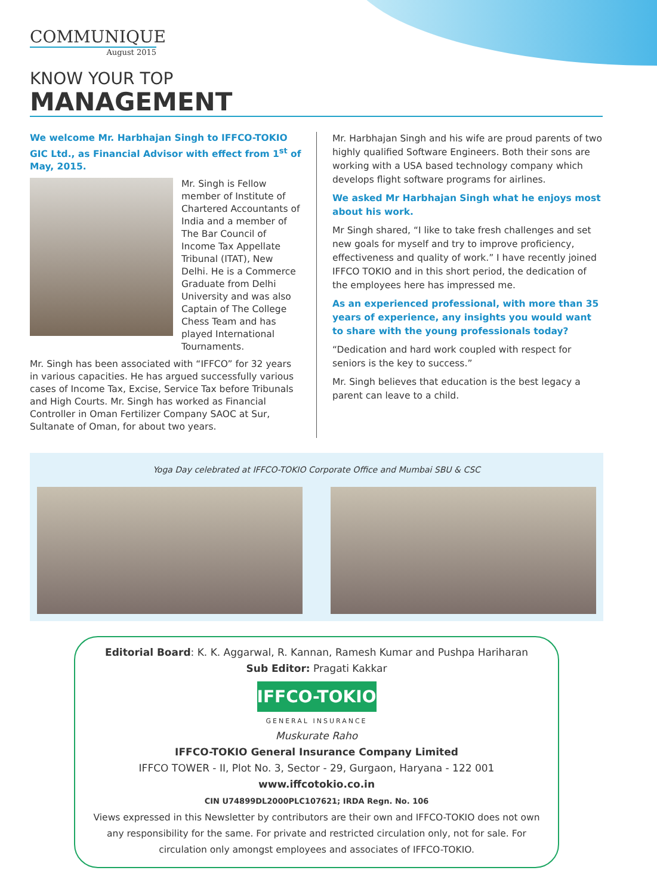COMMUNIQUE
August 2015
KNOW YOUR TOP
MANAGEMENT
We welcome Mr. Harbhajan Singh to IFFCO-TOKIO GIC Ltd., as Financial Advisor with effect from 1<sup>st</sup> of May, 2015.
Mr. Singh is Fellow member of Institute of Chartered Accountants of India and a member of The Bar Council of Income Tax Appellate Tribunal (ITAT), New Delhi. He is a Commerce Graduate from Delhi University and was also Captain of The College Chess Team and has played International Tournaments.
Mr. Singh has been associated with “IFFCO” for 32 years in various capacities. He has argued successfully various cases of Income Tax, Excise, Service Tax before Tribunals and High Courts. Mr. Singh has worked as Financial Controller in Oman Fertilizer Company SAOC at Sur, Sultanate of Oman, for about two years.
Mr. Harbhajan Singh and his wife are proud parents of two highly qualified Software Engineers. Both their sons are working with a USA based technology company which develops flight software programs for airlines.
We asked Mr Harbhajan Singh what he enjoys most about his work.
Mr Singh shared, “I like to take fresh challenges and set new goals for myself and try to improve proficiency, effectiveness and quality of work.” I have recently joined IFFCO TOKIO and in this short period, the dedication of the employees here has impressed me.
As an experienced professional, with more than 35 years of experience, any insights you would want to share with the young professionals today?
“Dedication and hard work coupled with respect for seniors is the key to success.”
Mr. Singh believes that education is the best legacy a parent can leave to a child.
Yoga Day celebrated at IFFCO-TOKIO Corporate Office and Mumbai SBU & CSC
Editorial Board: K. K. Aggarwal, R. Kannan, Ramesh Kumar and Pushpa Hariharan
Sub Editor: Pragati Kakkar
IFFCO-TOKIO
GENERAL INSURANCE
Muskurate Raho
IFFCO-TOKIO General Insurance Company Limited
IFFCO TOWER - II, Plot No. 3, Sector - 29, Gurgaon, Haryana - 122 001
www.iffcotokio.co.in
CIN U74899DL2000PLC107621; IRDA Regn. No. 106
Views expressed in this Newsletter by contributors are their own and IFFCO-TOKIO does not own any responsibility for the same. For private and restricted circulation only, not for sale. For circulation only amongst employees and associates of IFFCO-TOKIO.